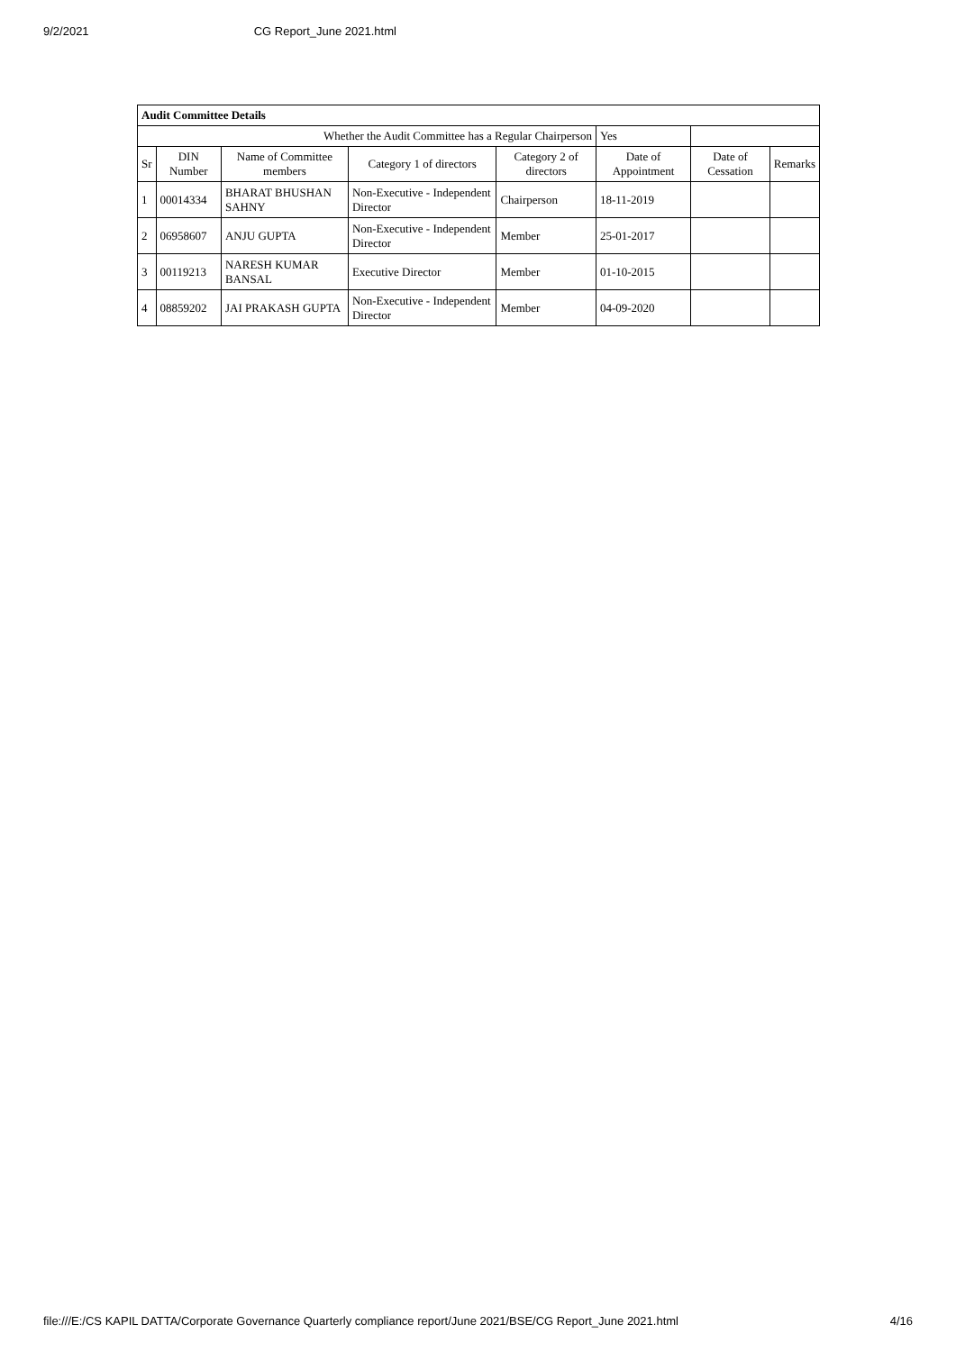9/2/2021 CG Report_June 2021.html
| Audit Committee Details | | | | | | | |
| --- | --- | --- | --- | --- | --- | --- | --- |
| Whether the Audit Committee has a Regular Chairperson | | | | | Yes | | |
| Sr | DIN Number | Name of Committee members | Category 1 of directors | Category 2 of directors | Date of Appointment | Date of Cessation | Remarks |
| 1 | 00014334 | BHARAT BHUSHAN SAHNY | Non-Executive - Independent Director | Chairperson | 18-11-2019 | | |
| 2 | 06958607 | ANJU GUPTA | Non-Executive - Independent Director | Member | 25-01-2017 | | |
| 3 | 00119213 | NARESH KUMAR BANSAL | Executive Director | Member | 01-10-2015 | | |
| 4 | 08859202 | JAI PRAKASH GUPTA | Non-Executive - Independent Director | Member | 04-09-2020 | | |
file:///E:/CS KAPIL DATTA/Corporate Governance Quarterly compliance report/June 2021/BSE/CG Report_June 2021.html 4/16